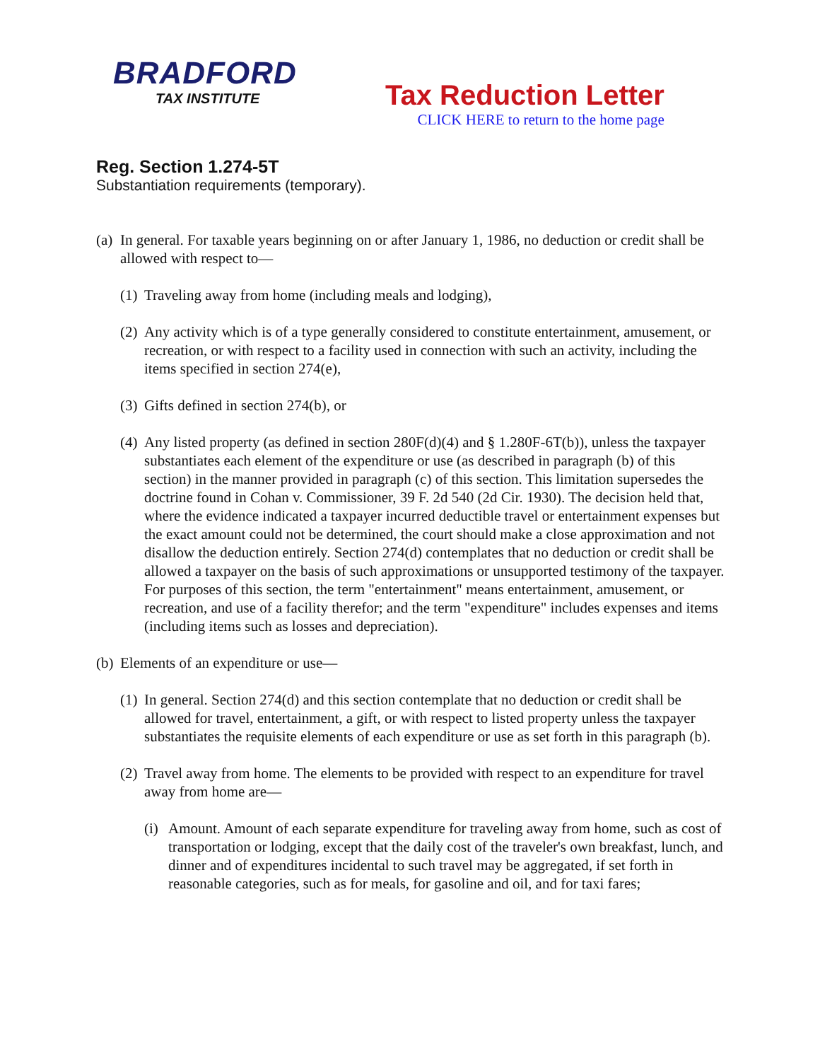BRADFORD
TAX INSTITUTE
Tax Reduction Letter
CLICK HERE to return to the home page
Reg. Section 1.274-5T
Substantiation requirements (temporary).
(a) In general. For taxable years beginning on or after January 1, 1986, no deduction or credit shall be allowed with respect to—
(1) Traveling away from home (including meals and lodging),
(2) Any activity which is of a type generally considered to constitute entertainment, amusement, or recreation, or with respect to a facility used in connection with such an activity, including the items specified in section 274(e),
(3) Gifts defined in section 274(b), or
(4) Any listed property (as defined in section 280F(d)(4) and § 1.280F-6T(b)), unless the taxpayer substantiates each element of the expenditure or use (as described in paragraph (b) of this section) in the manner provided in paragraph (c) of this section. This limitation supersedes the doctrine found in Cohan v. Commissioner, 39 F. 2d 540 (2d Cir. 1930). The decision held that, where the evidence indicated a taxpayer incurred deductible travel or entertainment expenses but the exact amount could not be determined, the court should make a close approximation and not disallow the deduction entirely. Section 274(d) contemplates that no deduction or credit shall be allowed a taxpayer on the basis of such approximations or unsupported testimony of the taxpayer. For purposes of this section, the term "entertainment" means entertainment, amusement, or recreation, and use of a facility therefor; and the term "expenditure" includes expenses and items (including items such as losses and depreciation).
(b) Elements of an expenditure or use—
(1) In general. Section 274(d) and this section contemplate that no deduction or credit shall be allowed for travel, entertainment, a gift, or with respect to listed property unless the taxpayer substantiates the requisite elements of each expenditure or use as set forth in this paragraph (b).
(2) Travel away from home. The elements to be provided with respect to an expenditure for travel away from home are—
(i) Amount. Amount of each separate expenditure for traveling away from home, such as cost of transportation or lodging, except that the daily cost of the traveler's own breakfast, lunch, and dinner and of expenditures incidental to such travel may be aggregated, if set forth in reasonable categories, such as for meals, for gasoline and oil, and for taxi fares;